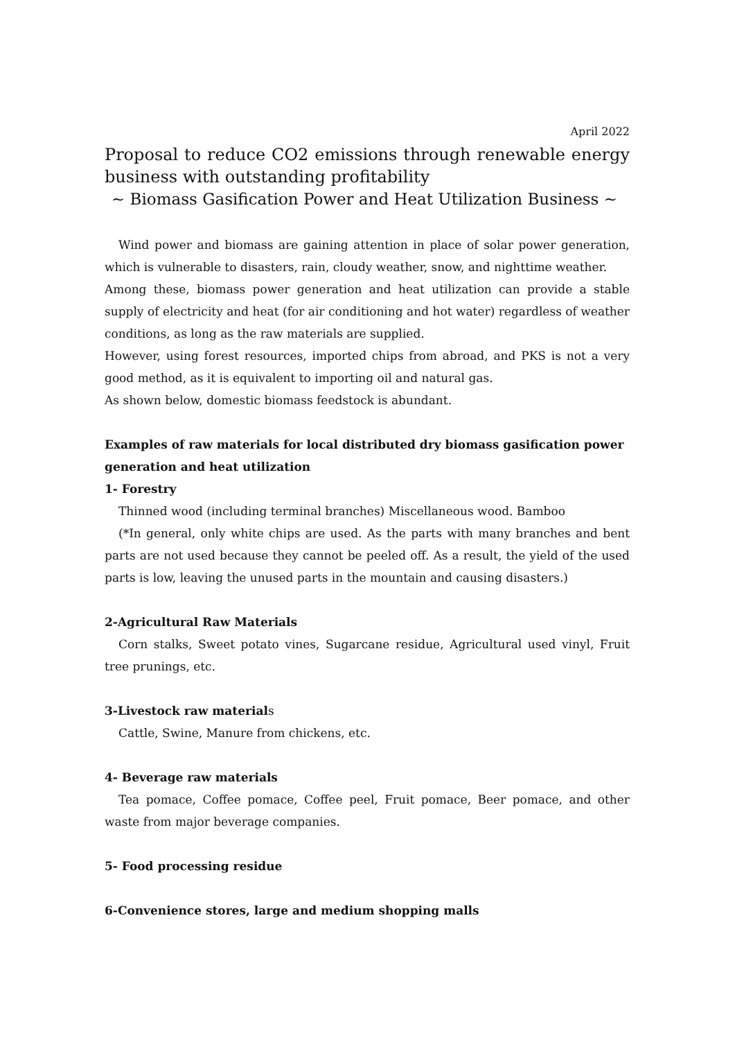April 2022
Proposal to reduce CO2 emissions through renewable energy business with outstanding profitability
~ Biomass Gasification Power and Heat Utilization Business ~
Wind power and biomass are gaining attention in place of solar power generation, which is vulnerable to disasters, rain, cloudy weather, snow, and nighttime weather.
Among these, biomass power generation and heat utilization can provide a stable supply of electricity and heat (for air conditioning and hot water) regardless of weather conditions, as long as the raw materials are supplied.
However, using forest resources, imported chips from abroad, and PKS is not a very good method, as it is equivalent to importing oil and natural gas.
As shown below, domestic biomass feedstock is abundant.
Examples of raw materials for local distributed dry biomass gasification power generation and heat utilization
1- Forestry
Thinned wood (including terminal branches) Miscellaneous wood. Bamboo
(*In general, only white chips are used. As the parts with many branches and bent parts are not used because they cannot be peeled off. As a result, the yield of the used parts is low, leaving the unused parts in the mountain and causing disasters.)
2-Agricultural Raw Materials
Corn stalks, Sweet potato vines, Sugarcane residue, Agricultural used vinyl, Fruit tree prunings, etc.
3-Livestock raw materials
Cattle, Swine, Manure from chickens, etc.
4- Beverage raw materials
Tea pomace, Coffee pomace, Coffee peel, Fruit pomace, Beer pomace, and other waste from major beverage companies.
5- Food processing residue
6-Convenience stores, large and medium shopping malls